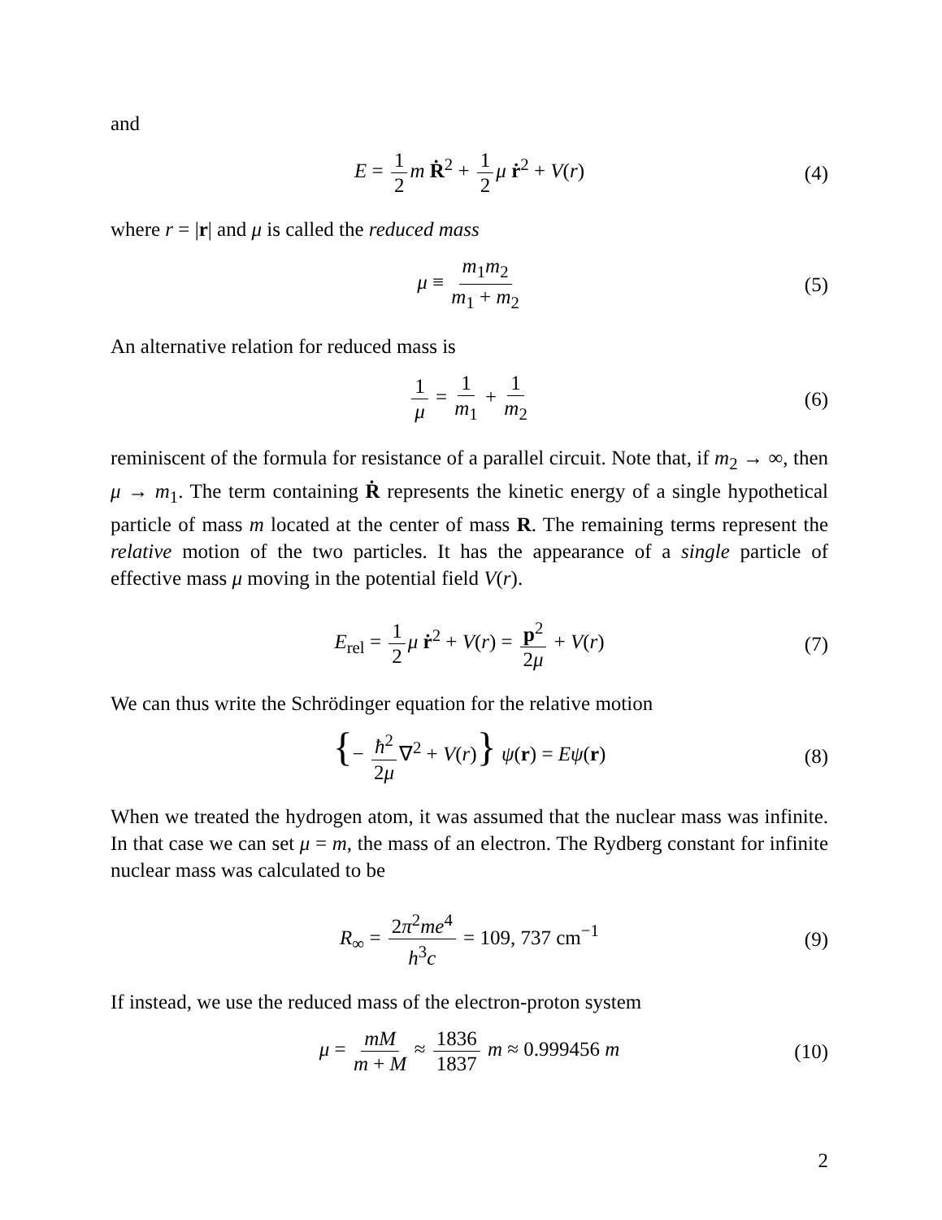and
E = 1 2 m Ṙ<sup>2</sup> + 1 2 μ ṙ<sup>2</sup> + V(r) (4)
where r = |r| and μ is called the reduced mass
μ ≡ m<sub>1</sub>m<sub>2</sub> m<sub>1</sub> + m<sub>2</sub> (5)
An alternative relation for reduced mass is
1 μ = 1 m<sub>1</sub> + 1 m<sub>2</sub> (6)
reminiscent of the formula for resistance of a parallel circuit. Note that, if m<sub>2</sub> → ∞, then μ → m<sub>1</sub>. The term containing Ṙ represents the kinetic energy of a single hypothetical particle of mass m located at the center of mass R. The remaining terms represent the relative motion of the two particles. It has the appearance of a single particle of effective mass μ moving in the potential field V(r).
E<sub>rel</sub> = 1 2 μ ṙ<sup>2</sup> + V(r) = p<sup>2</sup> 2μ + V(r) (7)
We can thus write the Schrödinger equation for the relative motion
{− ħ<sup>2</sup> 2μ ∇<sup>2</sup> + V(r)} ψ(r) = Eψ(r) (8)
When we treated the hydrogen atom, it was assumed that the nuclear mass was infinite. In that case we can set μ = m, the mass of an electron. The Rydberg constant for infinite nuclear mass was calculated to be
R<sub>∞</sub> = 2π<sup>2</sup>me<sup>4</sup> h<sup>3</sup>c = 109, 737 cm<sup>−1</sup> (9)
If instead, we use the reduced mass of the electron-proton system
μ = mM m + M ≈ 1836 1837 m ≈ 0.999456 m (10)
2